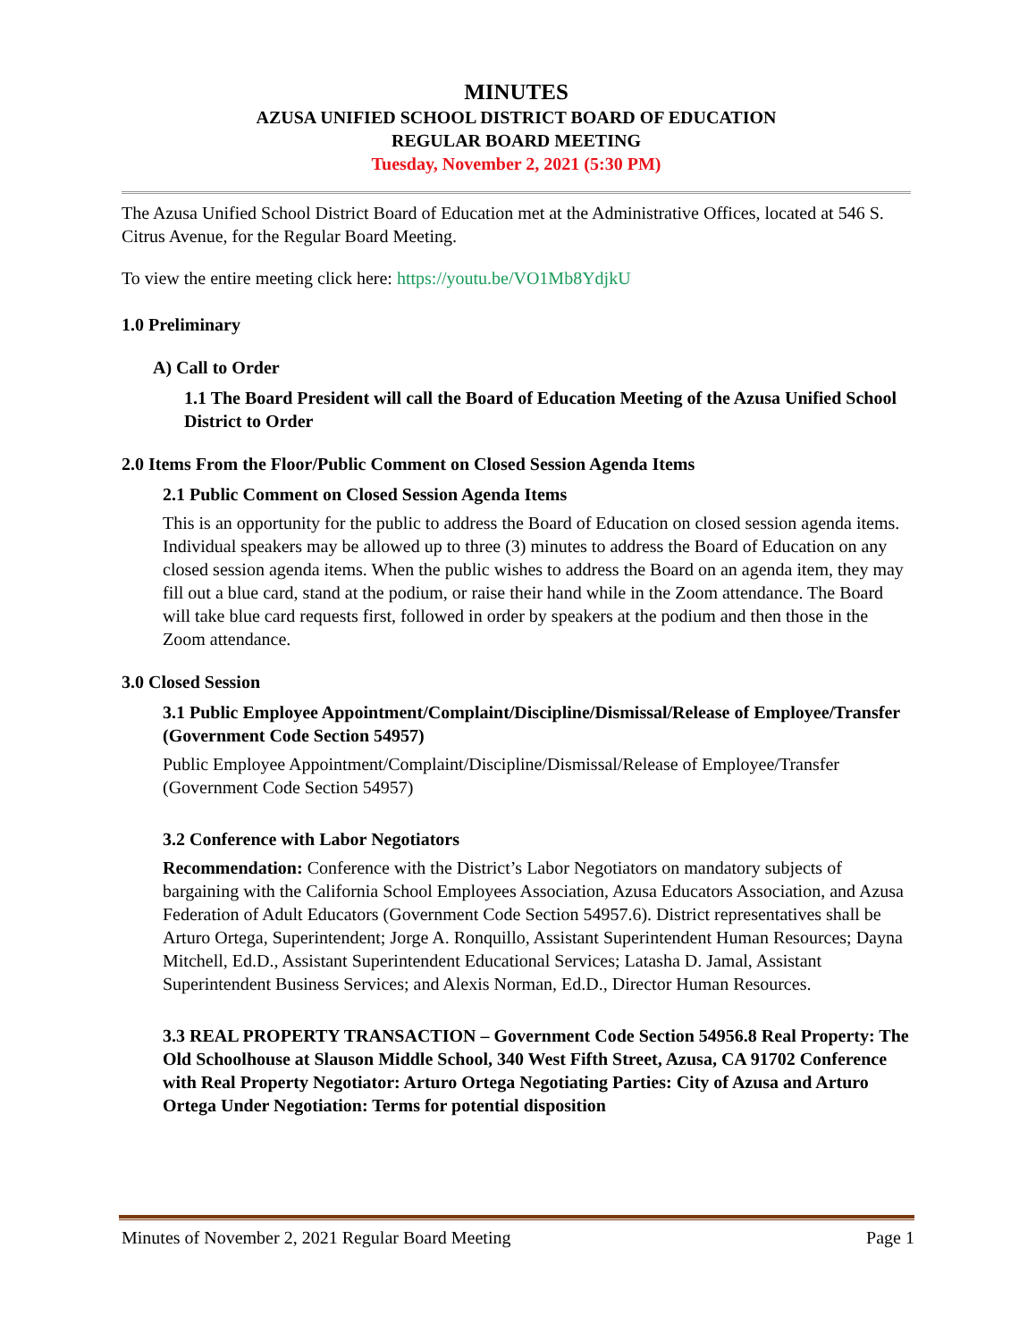MINUTES
AZUSA UNIFIED SCHOOL DISTRICT BOARD OF EDUCATION
REGULAR BOARD MEETING
Tuesday, November 2, 2021 (5:30 PM)
The Azusa Unified School District Board of Education met at the Administrative Offices, located at 546 S. Citrus Avenue, for the Regular Board Meeting.
To view the entire meeting click here: https://youtu.be/VO1Mb8YdjkU
1.0 Preliminary
A) Call to Order
1.1 The Board President will call the Board of Education Meeting of the Azusa Unified School District to Order
2.0 Items From the Floor/Public Comment on Closed Session Agenda Items
2.1 Public Comment on Closed Session Agenda Items
This is an opportunity for the public to address the Board of Education on closed session agenda items. Individual speakers may be allowed up to three (3) minutes to address the Board of Education on any closed session agenda items. When the public wishes to address the Board on an agenda item, they may fill out a blue card, stand at the podium, or raise their hand while in the Zoom attendance. The Board will take blue card requests first, followed in order by speakers at the podium and then those in the Zoom attendance.
3.0 Closed Session
3.1 Public Employee Appointment/Complaint/Discipline/Dismissal/Release of Employee/Transfer (Government Code Section 54957)
Public Employee Appointment/Complaint/Discipline/Dismissal/Release of Employee/Transfer (Government Code Section 54957)
3.2 Conference with Labor Negotiators
Recommendation: Conference with the District’s Labor Negotiators on mandatory subjects of bargaining with the California School Employees Association, Azusa Educators Association, and Azusa Federation of Adult Educators (Government Code Section 54957.6). District representatives shall be Arturo Ortega, Superintendent; Jorge A. Ronquillo, Assistant Superintendent Human Resources; Dayna Mitchell, Ed.D., Assistant Superintendent Educational Services; Latasha D. Jamal, Assistant Superintendent Business Services; and Alexis Norman, Ed.D., Director Human Resources.
3.3 REAL PROPERTY TRANSACTION – Government Code Section 54956.8 Real Property: The Old Schoolhouse at Slauson Middle School, 340 West Fifth Street, Azusa, CA 91702 Conference with Real Property Negotiator: Arturo Ortega Negotiating Parties: City of Azusa and Arturo Ortega Under Negotiation: Terms for potential disposition
Minutes of November 2, 2021 Regular Board Meeting Page 1